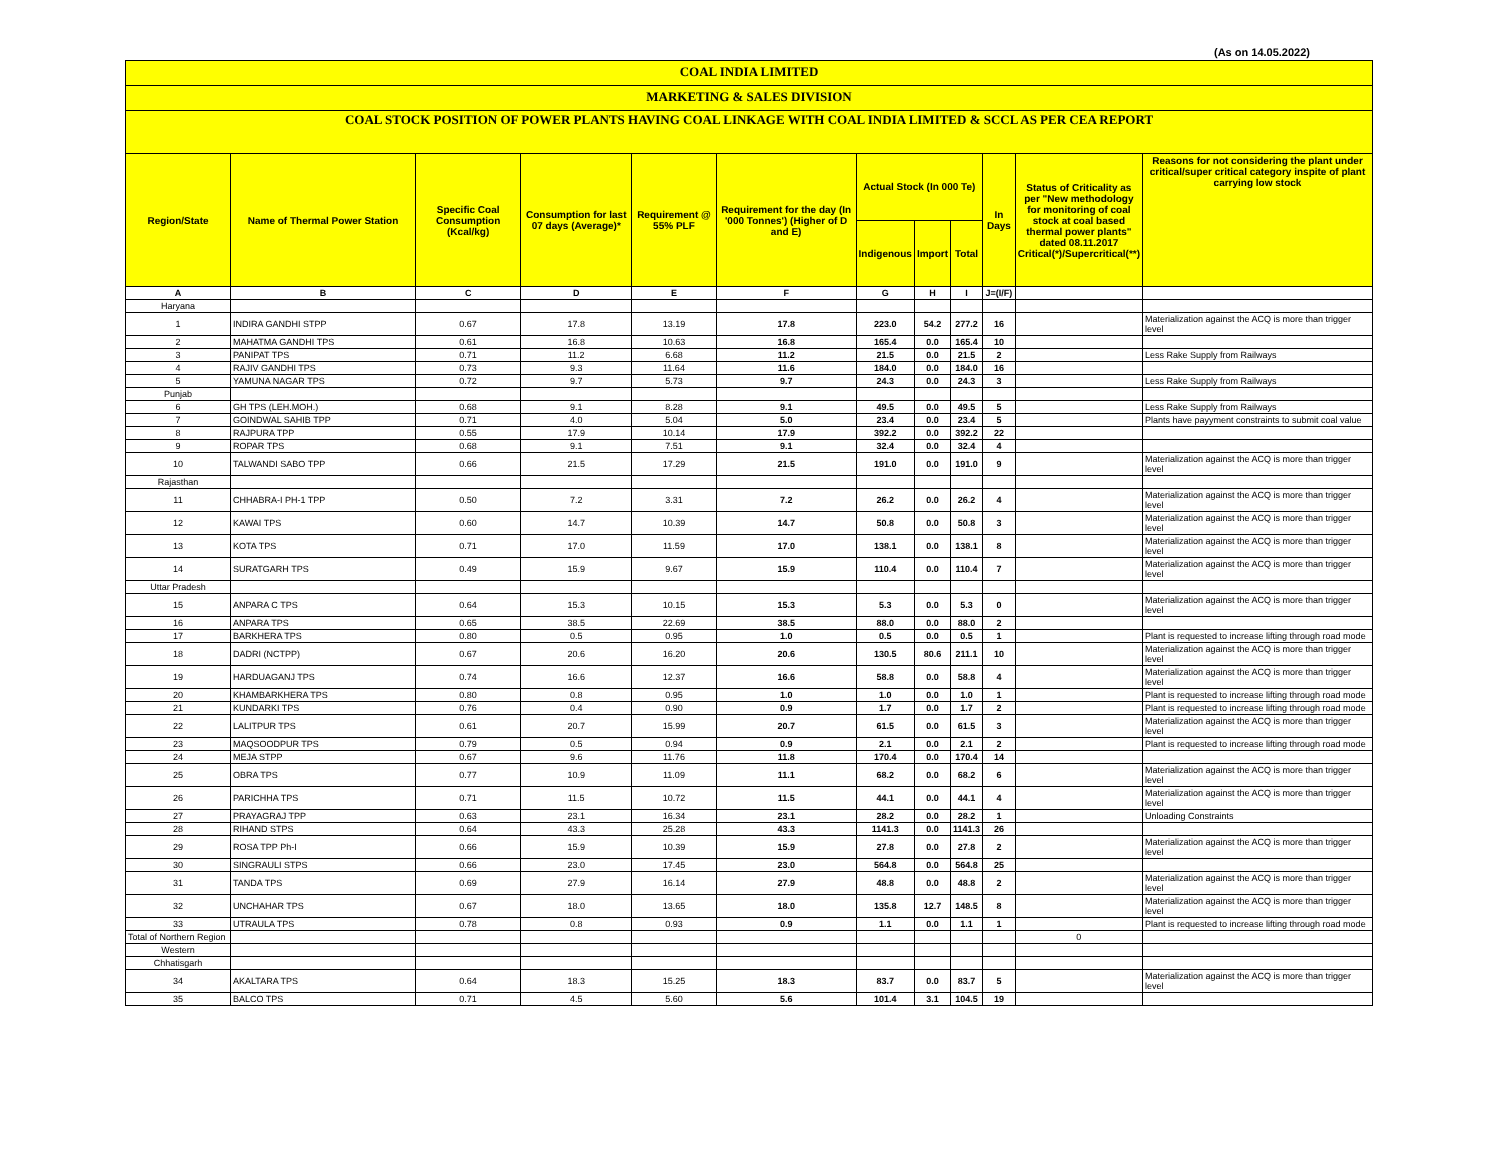(As on 14.05.2022)
COAL INDIA LIMITED
MARKETING & SALES DIVISION
COAL STOCK POSITION OF POWER PLANTS HAVING COAL LINKAGE WITH COAL INDIA LIMITED & SCCL AS PER CEA REPORT
| Region/State | Name of Thermal Power Station | Specific Coal Consumption (Kcal/kg) | Consumption for last 07 days (Average)* | Requirement @ 55% PLF | Requirement for the day (In '000 Tonnes') (Higher of D and E) | Actual Stock (In 000 Te) | | | In Days | Status of Criticality as per "New methodology for monitoring of coal stock at coal based thermal power plants" dated 08.11.2017 Critical(*)/Supercritical(**) | Reasons for not considering the plant under critical/super critical category inspite of plant carrying low stock |
| --- | --- | --- | --- | --- | --- | --- | --- | --- | --- | --- | --- |
| | | | | | | Indigenous | Import | Total | | | |
| A | B | C | D | E | F | G | H | I | J=(I/F) | | |
| Haryana | | | | | | | | | | | |
| 1 | INDIRA GANDHI STPP | 0.67 | 17.8 | 13.19 | 17.8 | 223.0 | 54.2 | 277.2 | 16 | | Materialization against the ACQ is more than trigger level |
| 2 | MAHATMA GANDHI TPS | 0.61 | 16.8 | 10.63 | 16.8 | 165.4 | 0.0 | 165.4 | 10 | | |
| 3 | PANIPAT TPS | 0.71 | 11.2 | 6.68 | 11.2 | 21.5 | 0.0 | 21.5 | 2 | | Less Rake Supply from Railways |
| 4 | RAJIV GANDHI TPS | 0.73 | 9.3 | 11.64 | 11.6 | 184.0 | 0.0 | 184.0 | 16 | | |
| 5 | YAMUNA NAGAR TPS | 0.72 | 9.7 | 5.73 | 9.7 | 24.3 | 0.0 | 24.3 | 3 | | Less Rake Supply from Railways |
| Punjab | | | | | | | | | | | |
| 6 | GH TPS (LEH.MOH.) | 0.68 | 9.1 | 8.28 | 9.1 | 49.5 | 0.0 | 49.5 | 5 | | Less Rake Supply from Railways |
| 7 | GOINDWAL SAHIB TPP | 0.71 | 4.0 | 5.04 | 5.0 | 23.4 | 0.0 | 23.4 | 5 | | Plants have payyment constraints to submit coal value |
| 8 | RAJPURA TPP | 0.55 | 17.9 | 10.14 | 17.9 | 392.2 | 0.0 | 392.2 | 22 | | |
| 9 | ROPAR TPS | 0.68 | 9.1 | 7.51 | 9.1 | 32.4 | 0.0 | 32.4 | 4 | | |
| 10 | TALWANDI SABO TPP | 0.66 | 21.5 | 17.29 | 21.5 | 191.0 | 0.0 | 191.0 | 9 | | Materialization against the ACQ is more than trigger level |
| Rajasthan | | | | | | | | | | | |
| 11 | CHHABRA-I PH-1 TPP | 0.50 | 7.2 | 3.31 | 7.2 | 26.2 | 0.0 | 26.2 | 4 | | Materialization against the ACQ is more than trigger level |
| 12 | KAWAI TPS | 0.60 | 14.7 | 10.39 | 14.7 | 50.8 | 0.0 | 50.8 | 3 | | Materialization against the ACQ is more than trigger level |
| 13 | KOTA TPS | 0.71 | 17.0 | 11.59 | 17.0 | 138.1 | 0.0 | 138.1 | 8 | | Materialization against the ACQ is more than trigger level |
| 14 | SURATGARH TPS | 0.49 | 15.9 | 9.67 | 15.9 | 110.4 | 0.0 | 110.4 | 7 | | Materialization against the ACQ is more than trigger level |
| Uttar Pradesh | | | | | | | | | | | |
| 15 | ANPARA C TPS | 0.64 | 15.3 | 10.15 | 15.3 | 5.3 | 0.0 | 5.3 | 0 | | Materialization against the ACQ is more than trigger level |
| 16 | ANPARA TPS | 0.65 | 38.5 | 22.69 | 38.5 | 88.0 | 0.0 | 88.0 | 2 | | |
| 17 | BARKHERA TPS | 0.80 | 0.5 | 0.95 | 1.0 | 0.5 | 0.0 | 0.5 | 1 | | Plant is requested to increase lifting through road mode |
| 18 | DADRI (NCTPP) | 0.67 | 20.6 | 16.20 | 20.6 | 130.5 | 80.6 | 211.1 | 10 | | Materialization against the ACQ is more than trigger level |
| 19 | HARDUAGANJ TPS | 0.74 | 16.6 | 12.37 | 16.6 | 58.8 | 0.0 | 58.8 | 4 | | Materialization against the ACQ is more than trigger level |
| 20 | KHAMBARKHERA TPS | 0.80 | 0.8 | 0.95 | 1.0 | 1.0 | 0.0 | 1.0 | 1 | | Plant is requested to increase lifting through road mode |
| 21 | KUNDARKI TPS | 0.76 | 0.4 | 0.90 | 0.9 | 1.7 | 0.0 | 1.7 | 2 | | Plant is requested to increase lifting through road mode |
| 22 | LALITPUR TPS | 0.61 | 20.7 | 15.99 | 20.7 | 61.5 | 0.0 | 61.5 | 3 | | Materialization against the ACQ is more than trigger level |
| 23 | MAQSOODPUR TPS | 0.79 | 0.5 | 0.94 | 0.9 | 2.1 | 0.0 | 2.1 | 2 | | Plant is requested to increase lifting through road mode |
| 24 | MEJA STPP | 0.67 | 9.6 | 11.76 | 11.8 | 170.4 | 0.0 | 170.4 | 14 | | |
| 25 | OBRA TPS | 0.77 | 10.9 | 11.09 | 11.1 | 68.2 | 0.0 | 68.2 | 6 | | Materialization against the ACQ is more than trigger level |
| 26 | PARICHHA TPS | 0.71 | 11.5 | 10.72 | 11.5 | 44.1 | 0.0 | 44.1 | 4 | | Materialization against the ACQ is more than trigger level |
| 27 | PRAYAGRAJ TPP | 0.63 | 23.1 | 16.34 | 23.1 | 28.2 | 0.0 | 28.2 | 1 | | Unloading Constraints |
| 28 | RIHAND STPS | 0.64 | 43.3 | 25.28 | 43.3 | 1141.3 | 0.0 | 1141.3 | 26 | | |
| 29 | ROSA TPP Ph-I | 0.66 | 15.9 | 10.39 | 15.9 | 27.8 | 0.0 | 27.8 | 2 | | Materialization against the ACQ is more than trigger level |
| 30 | SINGRAULI STPS | 0.66 | 23.0 | 17.45 | 23.0 | 564.8 | 0.0 | 564.8 | 25 | | |
| 31 | TANDA TPS | 0.69 | 27.9 | 16.14 | 27.9 | 48.8 | 0.0 | 48.8 | 2 | | Materialization against the ACQ is more than trigger level |
| 32 | UNCHAHAR TPS | 0.67 | 18.0 | 13.65 | 18.0 | 135.8 | 12.7 | 148.5 | 8 | | Materialization against the ACQ is more than trigger level |
| 33 | UTRAULA TPS | 0.78 | 0.8 | 0.93 | 0.9 | 1.1 | 0.0 | 1.1 | 1 | | Plant is requested to increase lifting through road mode |
| Total of Northern Region | | | | | | | | | | 0 | |
| Western | | | | | | | | | | | |
| Chhatisgarh | | | | | | | | | | | |
| 34 | AKALTARA TPS | 0.64 | 18.3 | 15.25 | 18.3 | 83.7 | 0.0 | 83.7 | 5 | | Materialization against the ACQ is more than trigger level |
| 35 | BALCO TPS | 0.71 | 4.5 | 5.60 | 5.6 | 101.4 | 3.1 | 104.5 | 19 | | |